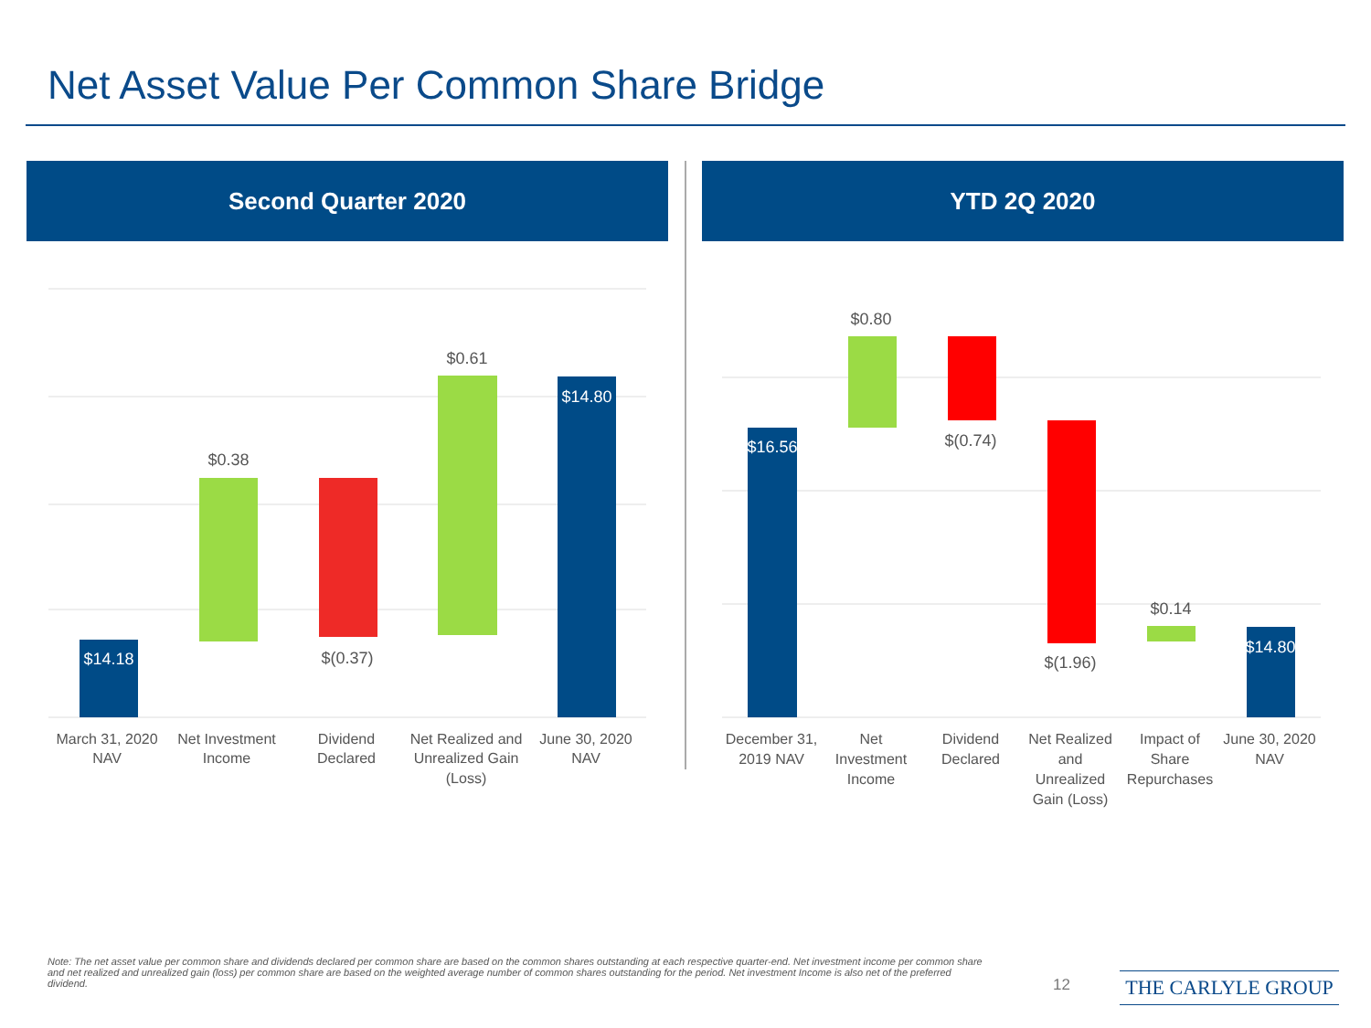Net Asset Value Per Common Share Bridge
Second Quarter 2020 YTD 2Q 2020
$14.18
$0.38
$(0.37)
$0.61
$14.80
March 31, 2020
NAV
Net Investment
Income
Dividend
Declared
Net Realized and
Unrealized Gain
(Loss)
June 30, 2020
NAV
$16.56
$0.80
$(0.74)
$(1.96)
$0.14
$14.80
December 31,
2019 NAV
Net
Investment
Income
Dividend
Declared
Net Realized
and
Unrealized
Gain (Loss)
Impact of
Share
Repurchases
June 30, 2020
NAV
Note: The net asset value per common share and dividends declared per common share are based on the common shares outstanding at each respective quarter-end. Net investment income per common share and net realized and unrealized gain (loss) per common share are based on the weighted average number of common shares outstanding for the period. Net investment Income is also net of the preferred dividend.
12 THE CARLYLE GROUP